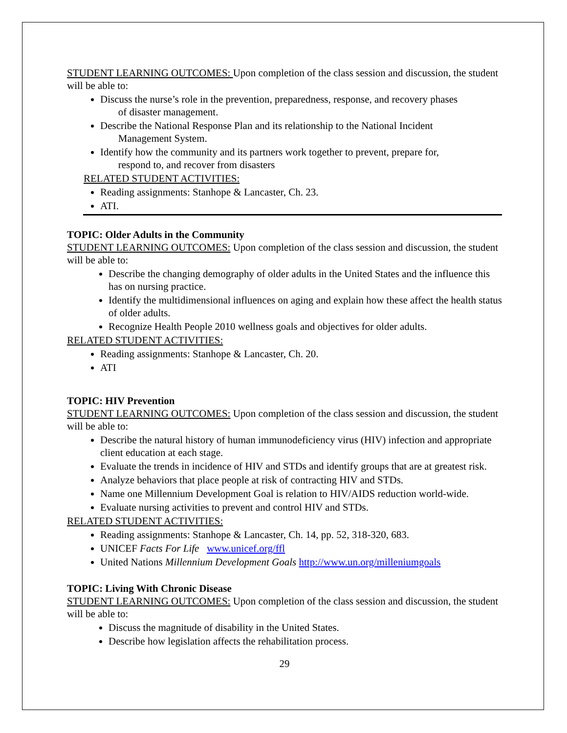STUDENT LEARNING OUTCOMES: Upon completion of the class session and discussion, the student will be able to:
Discuss the nurse’s role in the prevention, preparedness, response, and recovery phases
of disaster management.
Describe the National Response Plan and its relationship to the National Incident
Management System.
Identify how the community and its partners work together to prevent, prepare for,
respond to, and recover from disasters
RELATED STUDENT ACTIVITIES:
Reading assignments: Stanhope & Lancaster, Ch. 23.
ATI.
TOPIC: Older Adults in the Community
STUDENT LEARNING OUTCOMES: Upon completion of the class session and discussion, the student will be able to:
Describe the changing demography of older adults in the United States and the influence this has on nursing practice.
Identify the multidimensional influences on aging and explain how these affect the health status of older adults.
Recognize Health People 2010 wellness goals and objectives for older adults.
RELATED STUDENT ACTIVITIES:
Reading assignments: Stanhope & Lancaster, Ch. 20.
ATI
TOPIC: HIV Prevention
STUDENT LEARNING OUTCOMES: Upon completion of the class session and discussion, the student will be able to:
Describe the natural history of human immunodeficiency virus (HIV) infection and appropriate client education at each stage.
Evaluate the trends in incidence of HIV and STDs and identify groups that are at greatest risk.
Analyze behaviors that place people at risk of contracting HIV and STDs.
Name one Millennium Development Goal is relation to HIV/AIDS reduction world-wide.
Evaluate nursing activities to prevent and control HIV and STDs.
RELATED STUDENT ACTIVITIES:
Reading assignments: Stanhope & Lancaster, Ch. 14, pp. 52, 318-320, 683.
UNICEF Facts For Life www.unicef.org/ffl
United Nations Millennium Development Goals http://www.un.org/milleniumgoals
TOPIC: Living With Chronic Disease
STUDENT LEARNING OUTCOMES: Upon completion of the class session and discussion, the student will be able to:
Discuss the magnitude of disability in the United States.
Describe how legislation affects the rehabilitation process.
29